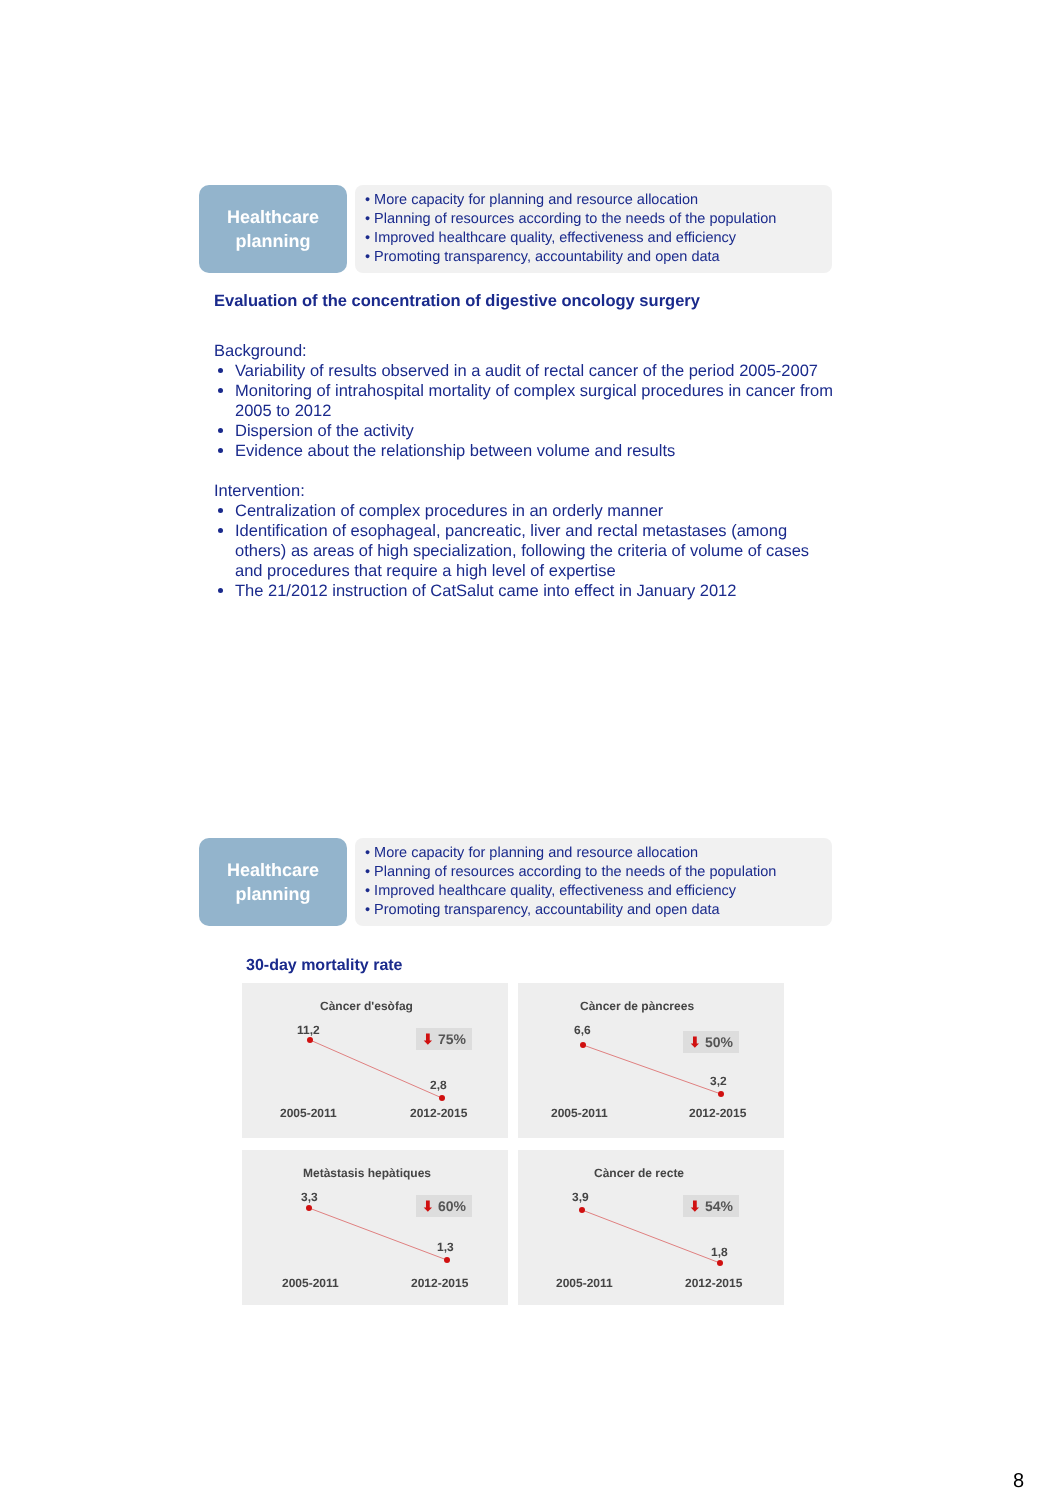Healthcare
planning
• More capacity for planning and resource allocation
• Planning of resources according to the needs of the population
• Improved healthcare quality, effectiveness and efficiency
• Promoting transparency, accountability and open data
Evaluation of the concentration of digestive oncology surgery
Background:
Variability of results observed in a audit of rectal cancer of the period 2005-2007
Monitoring of intrahospital mortality of complex surgical procedures in cancer from 2005 to 2012
Dispersion of the activity
Evidence about the relationship between volume and results
Intervention:
Centralization of complex procedures in an orderly manner
Identification of esophageal, pancreatic, liver and rectal metastases (among others) as areas of high specialization, following the criteria of volume of cases and procedures that require a high level of expertise
The 21/2012 instruction of CatSalut came into effect in January 2012
Healthcare
planning
• More capacity for planning and resource allocation
• Planning of resources according to the needs of the population
• Improved healthcare quality, effectiveness and efficiency
• Promoting transparency, accountability and open data
30-day mortality rate
Càncer d'esòfag
11,2 ⬇ 75%
2,8
2005-2011 2012-2015
Càncer de pàncrees
6,6
⬇ 50%
3,2
2005-2011 2012-2015
Metàstasis hepàtiques
3,3 ⬇ 60%
1,3
2005-2011 2012-2015
Càncer de recte
3,9 ⬇ 54%
1,8
2005-2011 2012-2015
8